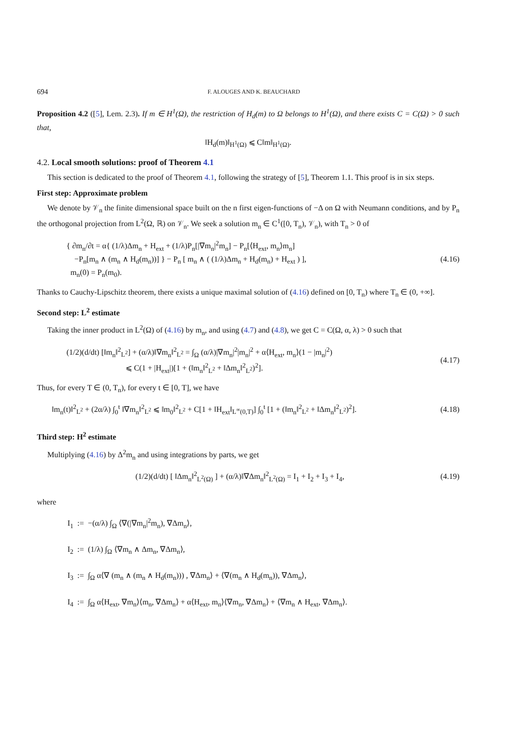694 F. ALOUGES AND K. BEAUCHARD
Proposition 4.2 ([5], Lem. 2.3). If m ∈ H<sup>1</sup>(Ω), the restriction of H<sub>d</sub>(m) to Ω belongs to H<sup>1</sup>(Ω), and there exists C = C(Ω) > 0 such that,
‖H<sub>d</sub>(m)‖<sub>H<sup>1</sup>(Ω)</sub> ⩽ C‖m‖<sub>H<sup>1</sup>(Ω)</sub>.
4.2. Local smooth solutions: proof of Theorem 4.1
This section is dedicated to the proof of Theorem 4.1, following the strategy of [5], Theorem 1.1. This proof is in six steps.
First step: Approximate problem
We denote by 𝒱<sub>n</sub> the finite dimensional space built on the n first eigen-functions of −Δ on Ω with Neumann conditions, and by P<sub>n</sub> the orthogonal projection from L<sup>2</sup>(Ω, ℝ) on 𝒱<sub>n</sub>. We seek a solution m<sub>n</sub> ∈ C<sup>1</sup>([0, T<sub>n</sub>), 𝒱<sub>n</sub>), with T<sub>n</sub> > 0 of
{ ∂m<sub>n</sub>/∂t = α{ (1/λ)Δm<sub>n</sub> + H<sub>ext</sub> + (1/λ)P<sub>n</sub>[|∇m<sub>n</sub>|<sup>2</sup>m<sub>n</sub>] − P<sub>n</sub>[⟨H<sub>ext</sub>, m<sub>n</sub>⟩m<sub>n</sub>]
−P<sub>n</sub>[m<sub>n</sub> ∧ (m<sub>n</sub> ∧ H<sub>d</sub>(m<sub>n</sub>))] } − P<sub>n</sub> [ m<sub>n</sub> ∧ ( (1/λ)Δm<sub>n</sub> + H<sub>d</sub>(m<sub>n</sub>) + H<sub>ext</sub> ) ],
m<sub>n</sub>(0) = P<sub>n</sub>(m<sub>0</sub>).
(4.16)
Thanks to Cauchy-Lipschitz theorem, there exists a unique maximal solution of (4.16) defined on [0, T<sub>n</sub>) where T<sub>n</sub> ∈ (0, +∞].
Second step: L<sup>2</sup> estimate
Taking the inner product in L<sup>2</sup>(Ω) of (4.16) by m<sub>n</sub>, and using (4.7) and (4.8), we get C = C(Ω, α, λ) > 0 such that
(1/2)(d/dt) [‖m<sub>n</sub>‖<sup>2</sup><sub>L<sup>2</sup></sub>] + (α/λ)‖∇m<sub>n</sub>‖<sup>2</sup><sub>L<sup>2</sup></sub> = ∫<sub>Ω</sub> (α/λ)|∇m<sub>n</sub>|<sup>2</sup>|m<sub>n</sub>|<sup>2</sup> + α⟨H<sub>ext</sub>, m<sub>n</sub>⟩(1 − |m<sub>n</sub>|<sup>2</sup>)
⩽ C(1 + |H<sub>ext</sub>|)[1 + (‖m<sub>n</sub>‖<sup>2</sup><sub>L<sup>2</sup></sub> + ‖Δm<sub>n</sub>‖<sup>2</sup><sub>L<sup>2</sup></sub>)<sup>2</sup>].
(4.17)
Thus, for every T ∈ (0, T<sub>n</sub>), for every t ∈ [0, T], we have
‖m<sub>n</sub>(t)‖<sup>2</sup><sub>L<sup>2</sup></sub> + (2α/λ) ∫<sub>0</sub><sup>t</sup> ‖∇m<sub>n</sub>‖<sup>2</sup><sub>L<sup>2</sup></sub> ⩽ ‖m<sub>0</sub>‖<sup>2</sup><sub>L<sup>2</sup></sub> + C[1 + ‖H<sub>ext</sub>‖<sub>L<sup>∞</sup>(0,T)</sub>] ∫<sub>0</sub><sup>t</sup> [1 + (‖m<sub>n</sub>‖<sup>2</sup><sub>L<sup>2</sup></sub> + ‖Δm<sub>n</sub>‖<sup>2</sup><sub>L<sup>2</sup></sub>)<sup>2</sup>].
(4.18)
Third step: H<sup>2</sup> estimate
Multiplying (4.16) by Δ<sup>2</sup>m<sub>n</sub> and using integrations by parts, we get
(1/2)(d/dt) [ ‖Δm<sub>n</sub>‖<sup>2</sup><sub>L<sup>2</sup>(Ω)</sub> ] + (α/λ)‖∇Δm<sub>n</sub>‖<sup>2</sup><sub>L<sup>2</sup>(Ω)</sub> = I<sub>1</sub> + I<sub>2</sub> + I<sub>3</sub> + I<sub>4</sub>,
(4.19)
where
I<sub>1</sub> := −(α/λ) ∫<sub>Ω</sub> ⟨∇(|∇m<sub>n</sub>|<sup>2</sup>m<sub>n</sub>), ∇Δm<sub>n</sub>⟩,
I<sub>2</sub> := (1/λ) ∫<sub>Ω</sub> ⟨∇m<sub>n</sub> ∧ Δm<sub>n</sub>, ∇Δm<sub>n</sub>⟩,
I<sub>3</sub> := ∫<sub>Ω</sub> α⟨∇ (m<sub>n</sub> ∧ (m<sub>n</sub> ∧ H<sub>d</sub>(m<sub>n</sub>))) , ∇Δm<sub>n</sub>⟩ + ⟨∇(m<sub>n</sub> ∧ H<sub>d</sub>(m<sub>n</sub>)), ∇Δm<sub>n</sub>⟩,
I<sub>4</sub> := ∫<sub>Ω</sub> α⟨H<sub>ext</sub>, ∇m<sub>n</sub>⟩⟨m<sub>n</sub>, ∇Δm<sub>n</sub>⟩ + α⟨H<sub>ext</sub>, m<sub>n</sub>⟩⟨∇m<sub>n</sub>, ∇Δm<sub>n</sub>⟩ + ⟨∇m<sub>n</sub> ∧ H<sub>ext</sub>, ∇Δm<sub>n</sub>⟩.